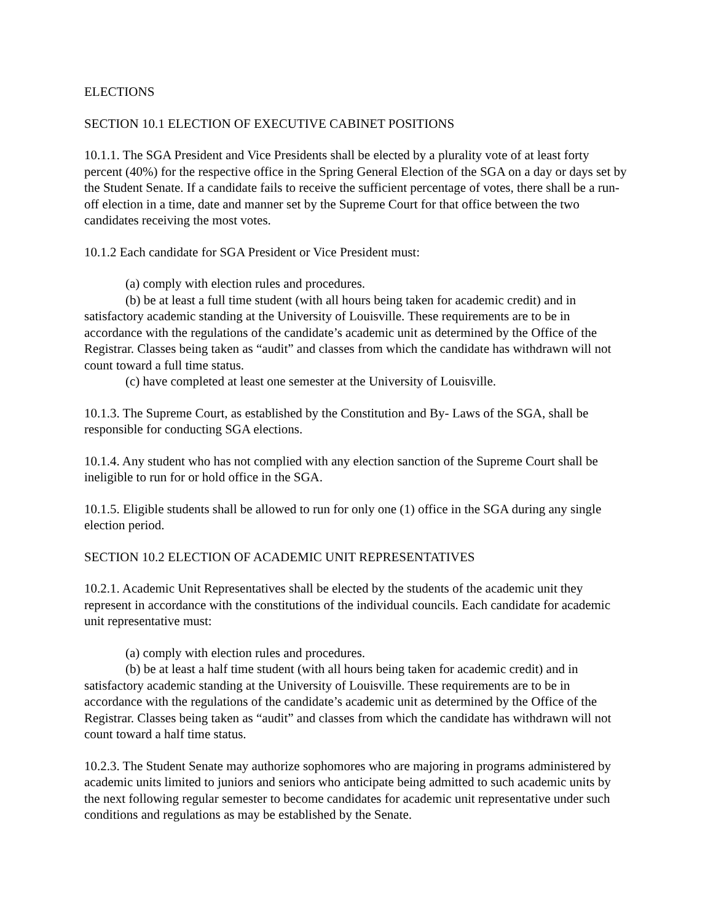ELECTIONS
SECTION 10.1 ELECTION OF EXECUTIVE CABINET POSITIONS
10.1.1. The SGA President and Vice Presidents shall be elected by a plurality vote of at least forty percent (40%) for the respective office in the Spring General Election of the SGA on a day or days set by the Student Senate. If a candidate fails to receive the sufficient percentage of votes, there shall be a run- off election in a time, date and manner set by the Supreme Court for that office between the two candidates receiving the most votes.
10.1.2 Each candidate for SGA President or Vice President must:
(a) comply with election rules and procedures.
(b) be at least a full time student (with all hours being taken for academic credit) and in satisfactory academic standing at the University of Louisville. These requirements are to be in accordance with the regulations of the candidate’s academic unit as determined by the Office of the Registrar. Classes being taken as “audit” and classes from which the candidate has withdrawn will not count toward a full time status.
(c) have completed at least one semester at the University of Louisville.
10.1.3. The Supreme Court, as established by the Constitution and By- Laws of the SGA, shall be responsible for conducting SGA elections.
10.1.4. Any student who has not complied with any election sanction of the Supreme Court shall be ineligible to run for or hold office in the SGA.
10.1.5. Eligible students shall be allowed to run for only one (1) office in the SGA during any single election period.
SECTION 10.2 ELECTION OF ACADEMIC UNIT REPRESENTATIVES
10.2.1. Academic Unit Representatives shall be elected by the students of the academic unit they represent in accordance with the constitutions of the individual councils. Each candidate for academic unit representative must:
(a) comply with election rules and procedures.
(b) be at least a half time student (with all hours being taken for academic credit) and in satisfactory academic standing at the University of Louisville. These requirements are to be in accordance with the regulations of the candidate’s academic unit as determined by the Office of the Registrar. Classes being taken as “audit” and classes from which the candidate has withdrawn will not count toward a half time status.
10.2.3. The Student Senate may authorize sophomores who are majoring in programs administered by academic units limited to juniors and seniors who anticipate being admitted to such academic units by the next following regular semester to become candidates for academic unit representative under such conditions and regulations as may be established by the Senate.